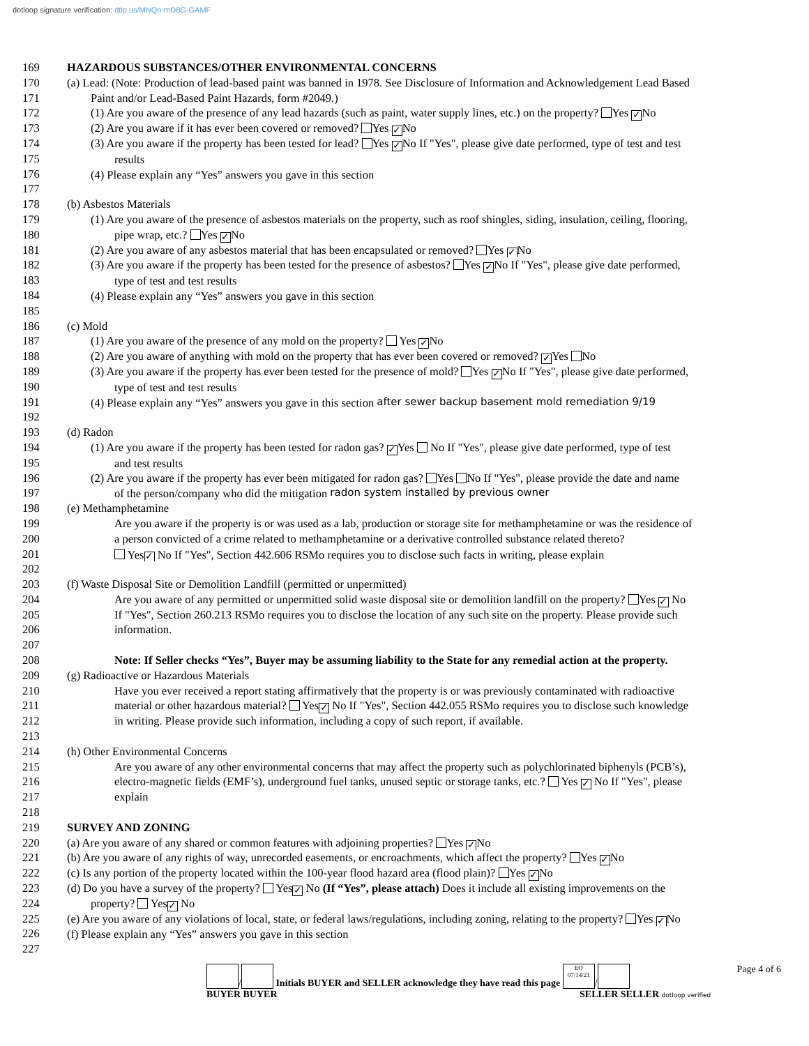dotloop signature verification: dtlp.us/MNQn-mD8G-GAMF
169 HAZARDOUS SUBSTANCES/OTHER ENVIRONMENTAL CONCERNS
170 (a) Lead: (Note: Production of lead-based paint was banned in 1978. See Disclosure of Information and Acknowledgement Lead Based
171 Paint and/or Lead-Based Paint Hazards, form #2049.)
172 (1) Are you aware of the presence of any lead hazards (such as paint, water supply lines, etc.) on the property? Yes ✓ No
173 (2) Are you aware if it has ever been covered or removed? Yes ✓ No
174 (3) Are you aware if the property has been tested for lead? Yes ✓ No If "Yes", please give date performed, type of test and test
175 results
176 (4) Please explain any “Yes” answers you gave in this section
177
178 (b) Asbestos Materials
179 (1) Are you aware of the presence of asbestos materials on the property, such as roof shingles, siding, insulation, ceiling, flooring,
180 pipe wrap, etc.? Yes ✓ No
181 (2) Are you aware of any asbestos material that has been encapsulated or removed? Yes ✓ No
182 (3) Are you aware if the property has been tested for the presence of asbestos? Yes ✓ No If "Yes", please give date performed,
183 type of test and test results
184 (4) Please explain any “Yes” answers you gave in this section
185
186 (c) Mold
187 (1) Are you aware of the presence of any mold on the property? Yes ✓ No
188 (2) Are you aware of anything with mold on the property that has ever been covered or removed? ✓ Yes No
189 (3) Are you aware if the property has ever been tested for the presence of mold? Yes ✓ No If "Yes", please give date performed,
190 type of test and test results
191 (4) Please explain any “Yes” answers you gave in this section after sewer backup basement mold remediation 9/19
192
193 (d) Radon
194 (1) Are you aware if the property has been tested for radon gas? ✓ Yes No If "Yes", please give date performed, type of test
195 and test results
196 (2) Are you aware if the property has ever been mitigated for radon gas? Yes No If "Yes", please provide the date and name
197 of the person/company who did the mitigation radon system installed by previous owner
198 (e) Methamphetamine
199 Are you aware if the property is or was used as a lab, production or storage site for methamphetamine or was the residence of
200 a person convicted of a crime related to methamphetamine or a derivative controlled substance related thereto?
201 Yes ✓ No If "Yes", Section 442.606 RSMo requires you to disclose such facts in writing, please explain
202
203 (f) Waste Disposal Site or Demolition Landfill (permitted or unpermitted)
204 Are you aware of any permitted or unpermitted solid waste disposal site or demolition landfill on the property? Yes ✓ No
205 If "Yes", Section 260.213 RSMo requires you to disclose the location of any such site on the property. Please provide such
206 information.
207
208 Note: If Seller checks “Yes”, Buyer may be assuming liability to the State for any remedial action at the property.
209 (g) Radioactive or Hazardous Materials
210 Have you ever received a report stating affirmatively that the property is or was previously contaminated with radioactive
211 material or other hazardous material? Yes ✓ No If "Yes", Section 442.055 RSMo requires you to disclose such knowledge
212 in writing. Please provide such information, including a copy of such report, if available.
213
214 (h) Other Environmental Concerns
215 Are you aware of any other environmental concerns that may affect the property such as polychlorinated biphenyls (PCB’s),
216 electro-magnetic fields (EMF’s), underground fuel tanks, unused septic or storage tanks, etc.? Yes ✓ No If "Yes", please
217 explain
218
219 SURVEY AND ZONING
220 (a) Are you aware of any shared or common features with adjoining properties? Yes ✓ No
221 (b) Are you aware of any rights of way, unrecorded easements, or encroachments, which affect the property? Yes ✓ No
222 (c) Is any portion of the property located within the 100-year flood hazard area (flood plain)? Yes ✓ No
223 (d) Do you have a survey of the property? Yes ✓ No (If “Yes”, please attach) Does it include all existing improvements on the
224 property? Yes ✓ No
225 (e) Are you aware of any violations of local, state, or federal laws/regulations, including zoning, relating to the property? Yes ✓ No
226 (f) Please explain any “Yes” answers you gave in this section
227
/ Initials BUYER and SELLER acknowledge they have read this page EO
07/14/21 /
BUYER BUYER SELLER SELLER dotloop verified
Page 4 of 6